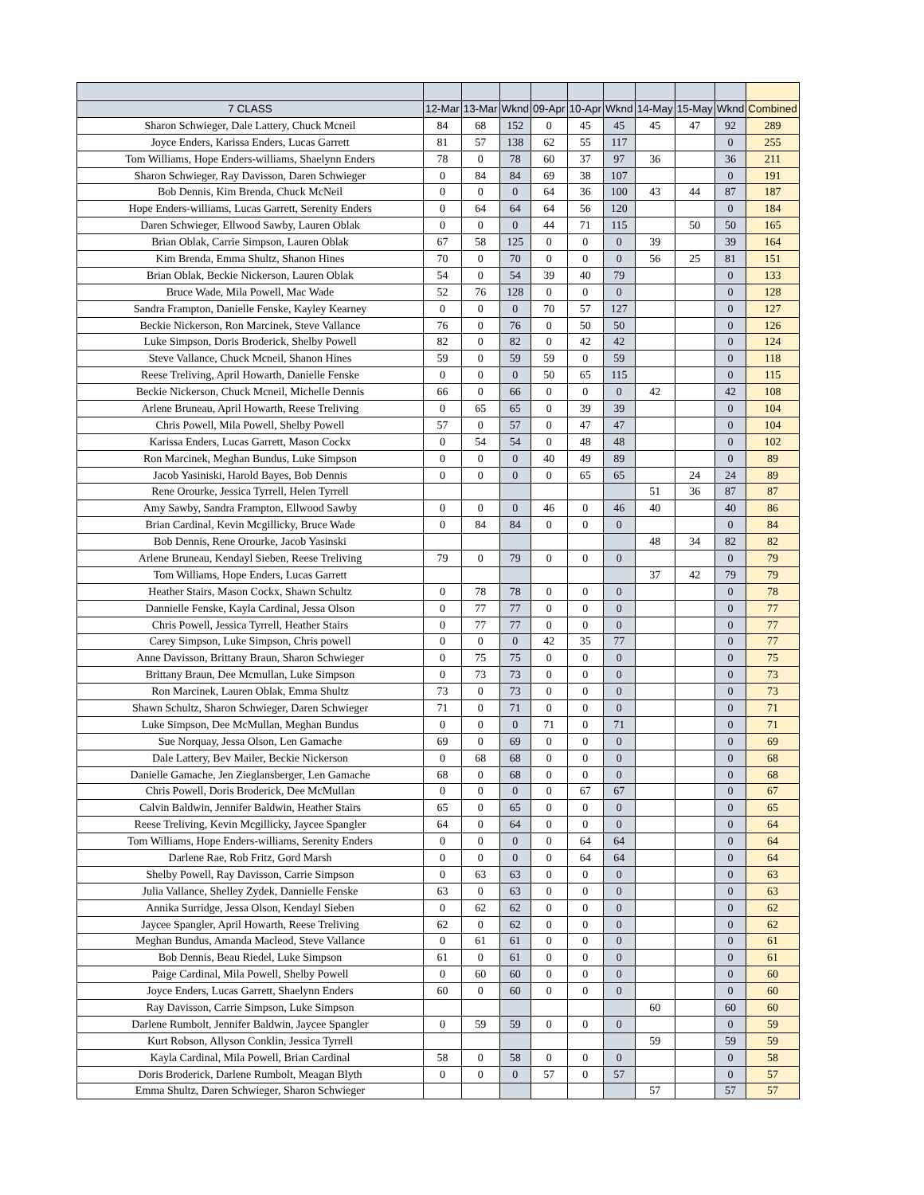| 7 CLASS | 12-Mar | 13-Mar | Wknd | 09-Apr | 10-Apr | Wknd | 14-May | 15-May | Wknd | Combined |
| --- | --- | --- | --- | --- | --- | --- | --- | --- | --- | --- |
| Sharon Schwieger, Dale Lattery, Chuck Mcneil | 84 | 68 | 152 | 0 | 45 | 45 | 45 | 47 | 92 | 289 |
| Joyce Enders, Karissa Enders, Lucas Garrett | 81 | 57 | 138 | 62 | 55 | 117 | | | 0 | 255 |
| Tom Williams, Hope Enders-williams, Shaelynn Enders | 78 | 0 | 78 | 60 | 37 | 97 | 36 | | 36 | 211 |
| Sharon Schwieger, Ray Davisson, Daren Schwieger | 0 | 84 | 84 | 69 | 38 | 107 | | | 0 | 191 |
| Bob Dennis, Kim Brenda, Chuck McNeil | 0 | 0 | 0 | 64 | 36 | 100 | 43 | 44 | 87 | 187 |
| Hope Enders-williams, Lucas Garrett, Serenity Enders | 0 | 64 | 64 | 64 | 56 | 120 | | | 0 | 184 |
| Daren Schwieger, Ellwood Sawby, Lauren Oblak | 0 | 0 | 0 | 44 | 71 | 115 | | 50 | 50 | 165 |
| Brian Oblak, Carrie Simpson, Lauren Oblak | 67 | 58 | 125 | 0 | 0 | 0 | 39 | | 39 | 164 |
| Kim Brenda, Emma Shultz, Shanon Hines | 70 | 0 | 70 | 0 | 0 | 0 | 56 | 25 | 81 | 151 |
| Brian Oblak, Beckie Nickerson, Lauren Oblak | 54 | 0 | 54 | 39 | 40 | 79 | | | 0 | 133 |
| Bruce Wade, Mila Powell, Mac Wade | 52 | 76 | 128 | 0 | 0 | 0 | | | 0 | 128 |
| Sandra Frampton, Danielle Fenske, Kayley Kearney | 0 | 0 | 0 | 70 | 57 | 127 | | | 0 | 127 |
| Beckie Nickerson, Ron Marcinek, Steve Vallance | 76 | 0 | 76 | 0 | 50 | 50 | | | 0 | 126 |
| Luke Simpson, Doris Broderick, Shelby Powell | 82 | 0 | 82 | 0 | 42 | 42 | | | 0 | 124 |
| Steve Vallance, Chuck Mcneil, Shanon Hines | 59 | 0 | 59 | 59 | 0 | 59 | | | 0 | 118 |
| Reese Treliving, April Howarth, Danielle Fenske | 0 | 0 | 0 | 50 | 65 | 115 | | | 0 | 115 |
| Beckie Nickerson, Chuck Mcneil, Michelle Dennis | 66 | 0 | 66 | 0 | 0 | 0 | 42 | | 42 | 108 |
| Arlene Bruneau, April Howarth, Reese Treliving | 0 | 65 | 65 | 0 | 39 | 39 | | | 0 | 104 |
| Chris Powell, Mila Powell, Shelby Powell | 57 | 0 | 57 | 0 | 47 | 47 | | | 0 | 104 |
| Karissa Enders, Lucas Garrett, Mason Cockx | 0 | 54 | 54 | 0 | 48 | 48 | | | 0 | 102 |
| Ron Marcinek, Meghan Bundus, Luke Simpson | 0 | 0 | 0 | 40 | 49 | 89 | | | 0 | 89 |
| Jacob Yasiniski, Harold Bayes, Bob Dennis | 0 | 0 | 0 | 0 | 65 | 65 | | 24 | 24 | 89 |
| Rene Orourke, Jessica Tyrrell, Helen Tyrrell | | | | | | | 51 | 36 | 87 | 87 |
| Amy Sawby, Sandra Frampton, Ellwood Sawby | 0 | 0 | 0 | 46 | 0 | 46 | 40 | | 40 | 86 |
| Brian Cardinal, Kevin Mcgillicky, Bruce Wade | 0 | 84 | 84 | 0 | 0 | 0 | | | 0 | 84 |
| Bob Dennis, Rene Orourke, Jacob Yasinski | | | | | | | 48 | 34 | 82 | 82 |
| Arlene Bruneau, Kendayl Sieben, Reese Treliving | 79 | 0 | 79 | 0 | 0 | 0 | | | 0 | 79 |
| Tom Williams, Hope Enders, Lucas Garrett | | | | | | | 37 | 42 | 79 | 79 |
| Heather Stairs, Mason Cockx, Shawn Schultz | 0 | 78 | 78 | 0 | 0 | 0 | | | 0 | 78 |
| Dannielle Fenske, Kayla Cardinal, Jessa Olson | 0 | 77 | 77 | 0 | 0 | 0 | | | 0 | 77 |
| Chris Powell, Jessica Tyrrell, Heather Stairs | 0 | 77 | 77 | 0 | 0 | 0 | | | 0 | 77 |
| Carey Simpson, Luke Simpson, Chris powell | 0 | 0 | 0 | 42 | 35 | 77 | | | 0 | 77 |
| Anne Davisson, Brittany Braun, Sharon Schwieger | 0 | 75 | 75 | 0 | 0 | 0 | | | 0 | 75 |
| Brittany Braun, Dee Mcmullan, Luke Simpson | 0 | 73 | 73 | 0 | 0 | 0 | | | 0 | 73 |
| Ron Marcinek, Lauren Oblak, Emma Shultz | 73 | 0 | 73 | 0 | 0 | 0 | | | 0 | 73 |
| Shawn Schultz, Sharon Schwieger, Daren Schwieger | 71 | 0 | 71 | 0 | 0 | 0 | | | 0 | 71 |
| Luke Simpson, Dee McMullan, Meghan Bundus | 0 | 0 | 0 | 71 | 0 | 71 | | | 0 | 71 |
| Sue Norquay, Jessa Olson, Len Gamache | 69 | 0 | 69 | 0 | 0 | 0 | | | 0 | 69 |
| Dale Lattery, Bev Mailer, Beckie Nickerson | 0 | 68 | 68 | 0 | 0 | 0 | | | 0 | 68 |
| Danielle Gamache, Jen Zieglansberger, Len Gamache | 68 | 0 | 68 | 0 | 0 | 0 | | | 0 | 68 |
| Chris Powell, Doris Broderick, Dee McMullan | 0 | 0 | 0 | 0 | 67 | 67 | | | 0 | 67 |
| Calvin Baldwin, Jennifer Baldwin, Heather Stairs | 65 | 0 | 65 | 0 | 0 | 0 | | | 0 | 65 |
| Reese Treliving, Kevin Mcgillicky, Jaycee Spangler | 64 | 0 | 64 | 0 | 0 | 0 | | | 0 | 64 |
| Tom Williams, Hope Enders-williams, Serenity Enders | 0 | 0 | 0 | 0 | 64 | 64 | | | 0 | 64 |
| Darlene Rae, Rob Fritz, Gord Marsh | 0 | 0 | 0 | 0 | 64 | 64 | | | 0 | 64 |
| Shelby Powell, Ray Davisson, Carrie Simpson | 0 | 63 | 63 | 0 | 0 | 0 | | | 0 | 63 |
| Julia Vallance, Shelley Zydek, Dannielle Fenske | 63 | 0 | 63 | 0 | 0 | 0 | | | 0 | 63 |
| Annika Surridge, Jessa Olson, Kendayl Sieben | 0 | 62 | 62 | 0 | 0 | 0 | | | 0 | 62 |
| Jaycee Spangler, April Howarth, Reese Treliving | 62 | 0 | 62 | 0 | 0 | 0 | | | 0 | 62 |
| Meghan Bundus, Amanda Macleod, Steve Vallance | 0 | 61 | 61 | 0 | 0 | 0 | | | 0 | 61 |
| Bob Dennis, Beau Riedel, Luke Simpson | 61 | 0 | 61 | 0 | 0 | 0 | | | 0 | 61 |
| Paige Cardinal, Mila Powell, Shelby Powell | 0 | 60 | 60 | 0 | 0 | 0 | | | 0 | 60 |
| Joyce Enders, Lucas Garrett, Shaelynn Enders | 60 | 0 | 60 | 0 | 0 | 0 | | | 0 | 60 |
| Ray Davisson, Carrie Simpson, Luke Simpson | | | | | | | 60 | | 60 | 60 |
| Darlene Rumbolt, Jennifer Baldwin, Jaycee Spangler | 0 | 59 | 59 | 0 | 0 | 0 | | | 0 | 59 |
| Kurt Robson, Allyson Conklin, Jessica Tyrrell | | | | | | | 59 | | 59 | 59 |
| Kayla Cardinal, Mila Powell, Brian Cardinal | 58 | 0 | 58 | 0 | 0 | 0 | | | 0 | 58 |
| Doris Broderick, Darlene Rumbolt, Meagan Blyth | 0 | 0 | 0 | 57 | 0 | 57 | | | 0 | 57 |
| Emma Shultz, Daren Schwieger, Sharon Schwieger | | | | | | | 57 | | 57 | 57 |